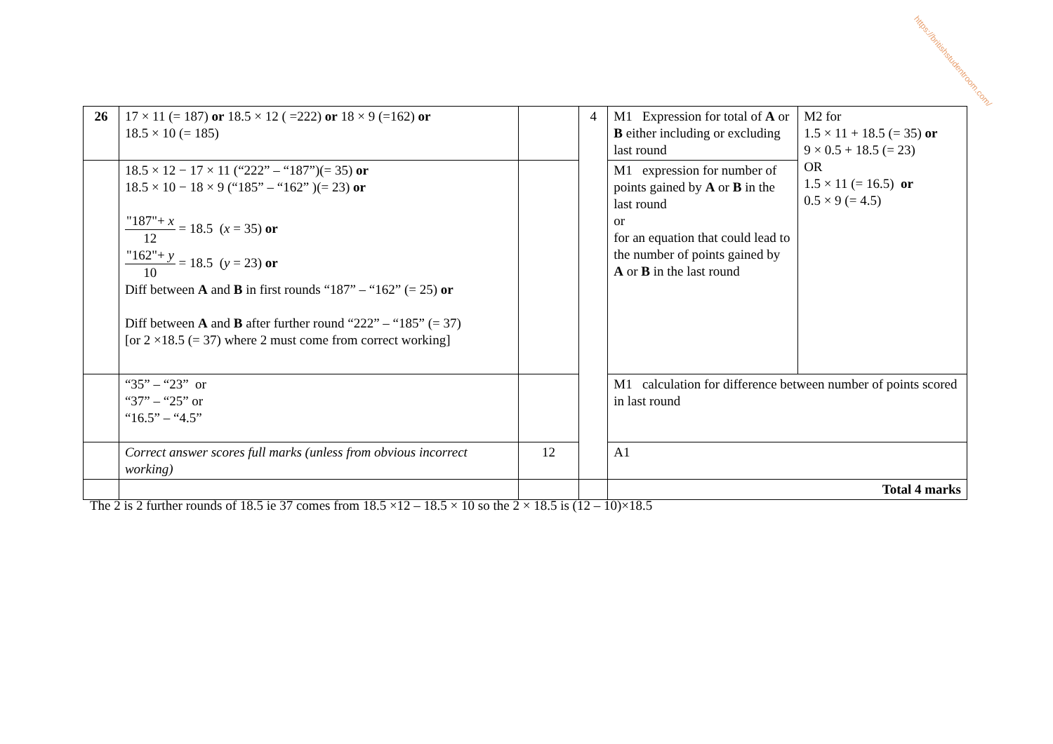https://britishstudentroom.com/
| 26 | 17 × 11 (= 187) or 18.5 × 12 ( =222) or 18 × 9 (=162) or 18.5 × 10 (= 185) | | 4 | M1 Expression for total of A or B either including or excluding last round | M2 for 1.5 × 11 + 18.5 (= 35) or 9 × 0.5 + 18.5 (= 23) OR 1.5 × 11 (= 16.5) or 0.5 × 9 (= 4.5) |
| | 18.5 × 12 − 17 × 11 (“222” – “187”)(= 35) or 18.5 × 10 − 18 × 9 (“185” – “162” )(= 23) or "187"+ x 12 = 18.5 ( x = 35) or "162"+ y 10 = 18.5 ( y = 23) or Diff between A and B in first rounds “187” – “162” (= 25) or Diff between A and B after further round “222” – “185” (= 37) [or 2 ×18.5 (= 37) where 2 must come from correct working] | | | M1 expression for number of points gained by A or B in the last round or for an equation that could lead to the number of points gained by A or B in the last round | |
| | “35” – “23” or “37” – “25” or “16.5” – “4.5” | | | M1 calculation for difference between number of points scored in last round | |
| | Correct answer scores full marks (unless from obvious incorrect working) | 12 | | A1 | |
| | | | | Total 4 marks | |
The 2 is 2 further rounds of 18.5 ie 37 comes from 18.5 ×12 – 18.5 × 10 so the 2 × 18.5 is (12 – 10)×18.5